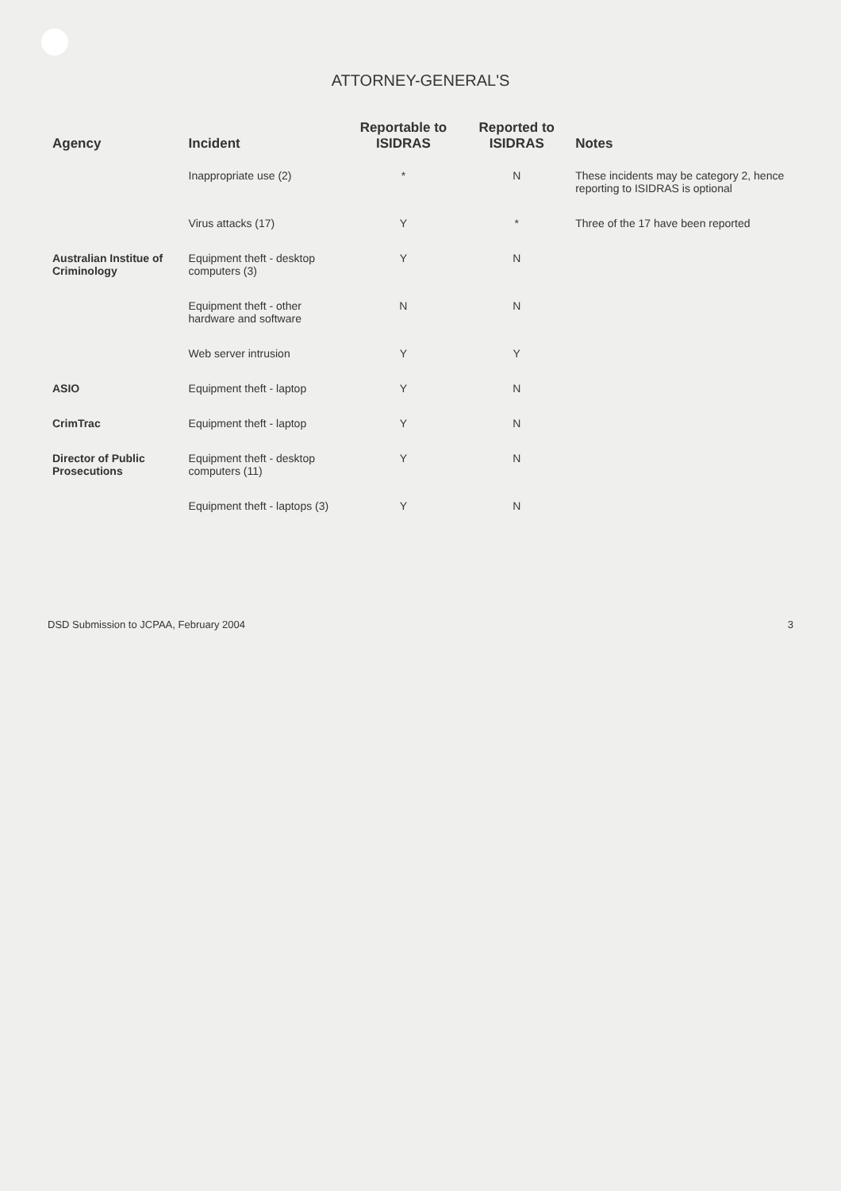ATTORNEY-GENERAL'S
| Agency | Incident | Reportable to ISIDRAS | Reported to ISIDRAS | Notes |
| --- | --- | --- | --- | --- |
| | Inappropriate use (2) | * | N | These incidents may be category 2, hence reporting to ISIDRAS is optional |
| | Virus attacks (17) | Y | * | Three of the 17 have been reported |
| Australian Institue of Criminology | Equipment theft - desktop computers (3) | Y | N | |
| | Equipment theft - other hardware and software | N | N | |
| | Web server intrusion | Y | Y | |
| ASIO | Equipment theft - laptop | Y | N | |
| CrimTrac | Equipment theft - laptop | Y | N | |
| Director of Public Prosecutions | Equipment theft - desktop computers (11) | Y | N | |
| | Equipment theft - laptops (3) | Y | N | |
DSD Submission to JCPAA, February 2004 3